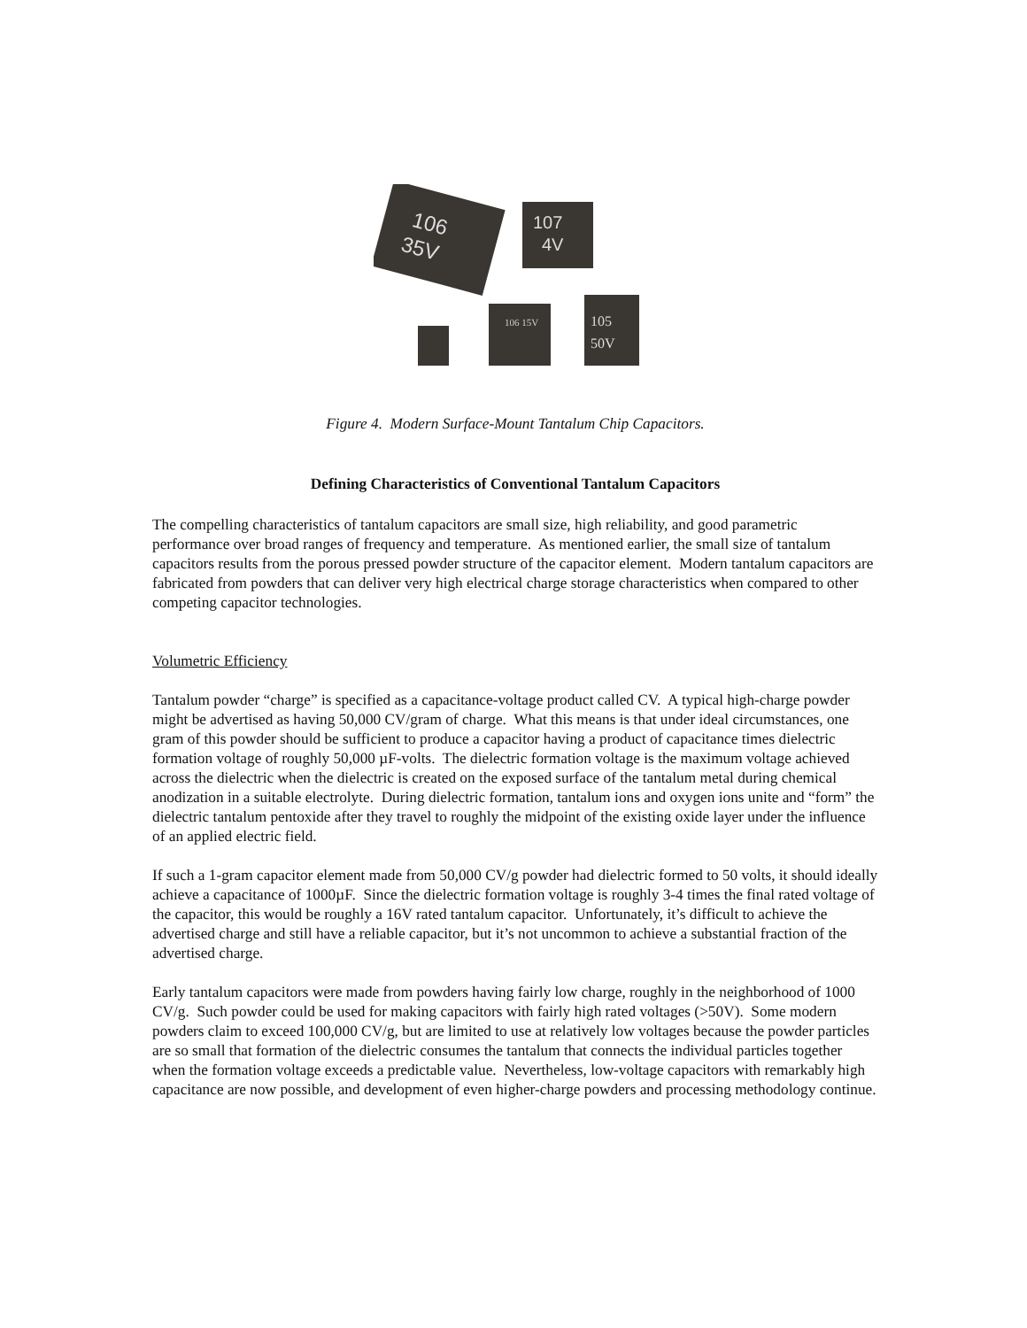106
35V
107
4V
106 15V
105
50V
Figure 4. Modern Surface-Mount Tantalum Chip Capacitors.
Defining Characteristics of Conventional Tantalum Capacitors
The compelling characteristics of tantalum capacitors are small size, high reliability, and good parametric performance over broad ranges of frequency and temperature. As mentioned earlier, the small size of tantalum capacitors results from the porous pressed powder structure of the capacitor element. Modern tantalum capacitors are fabricated from powders that can deliver very high electrical charge storage characteristics when compared to other competing capacitor technologies.
Volumetric Efficiency
Tantalum powder “charge” is specified as a capacitance-voltage product called CV. A typical high-charge powder might be advertised as having 50,000 CV/gram of charge. What this means is that under ideal circumstances, one gram of this powder should be sufficient to produce a capacitor having a product of capacitance times dielectric formation voltage of roughly 50,000 µF-volts. The dielectric formation voltage is the maximum voltage achieved across the dielectric when the dielectric is created on the exposed surface of the tantalum metal during chemical anodization in a suitable electrolyte. During dielectric formation, tantalum ions and oxygen ions unite and “form” the dielectric tantalum pentoxide after they travel to roughly the midpoint of the existing oxide layer under the influence of an applied electric field.
If such a 1-gram capacitor element made from 50,000 CV/g powder had dielectric formed to 50 volts, it should ideally achieve a capacitance of 1000µF. Since the dielectric formation voltage is roughly 3-4 times the final rated voltage of the capacitor, this would be roughly a 16V rated tantalum capacitor. Unfortunately, it’s difficult to achieve the advertised charge and still have a reliable capacitor, but it’s not uncommon to achieve a substantial fraction of the advertised charge.
Early tantalum capacitors were made from powders having fairly low charge, roughly in the neighborhood of 1000 CV/g. Such powder could be used for making capacitors with fairly high rated voltages (>50V). Some modern powders claim to exceed 100,000 CV/g, but are limited to use at relatively low voltages because the powder particles are so small that formation of the dielectric consumes the tantalum that connects the individual particles together when the formation voltage exceeds a predictable value. Nevertheless, low-voltage capacitors with remarkably high capacitance are now possible, and development of even higher-charge powders and processing methodology continue.